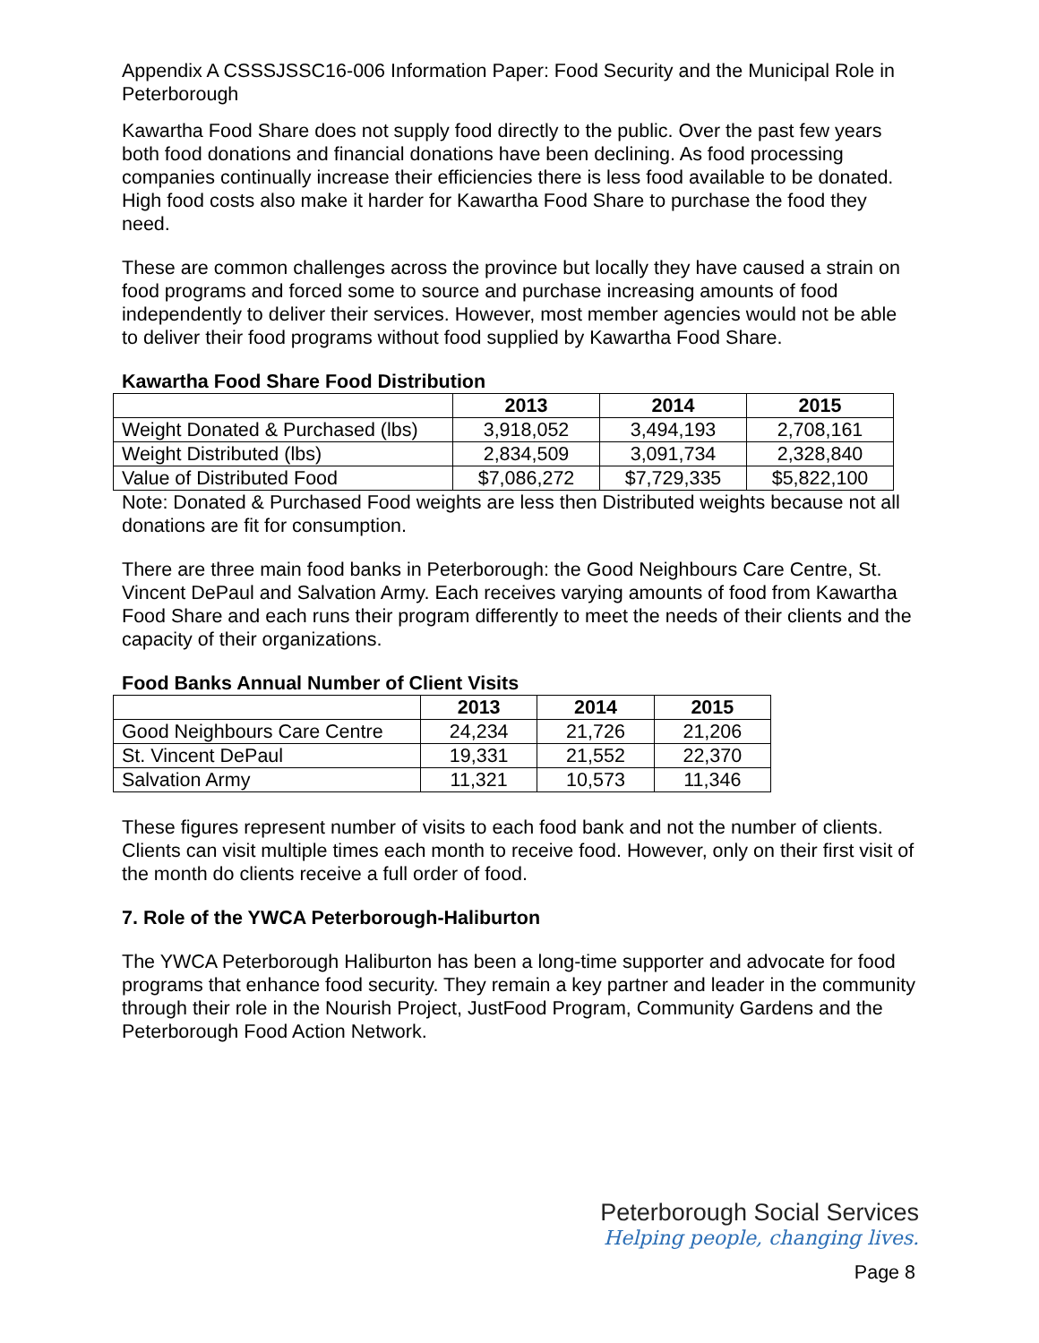Appendix A CSSSJSSC16-006 Information Paper: Food Security and the Municipal Role in Peterborough
Kawartha Food Share does not supply food directly to the public. Over the past few years both food donations and financial donations have been declining. As food processing companies continually increase their efficiencies there is less food available to be donated. High food costs also make it harder for Kawartha Food Share to purchase the food they need.
These are common challenges across the province but locally they have caused a strain on food programs and forced some to source and purchase increasing amounts of food independently to deliver their services. However, most member agencies would not be able to deliver their food programs without food supplied by Kawartha Food Share.
Kawartha Food Share Food Distribution
| | 2013 | 2014 | 2015 |
| --- | --- | --- | --- |
| Weight Donated & Purchased (lbs) | 3,918,052 | 3,494,193 | 2,708,161 |
| Weight Distributed (lbs) | 2,834,509 | 3,091,734 | 2,328,840 |
| Value of Distributed Food | $7,086,272 | $7,729,335 | $5,822,100 |
Note: Donated & Purchased Food weights are less then Distributed weights because not all donations are fit for consumption.
There are three main food banks in Peterborough: the Good Neighbours Care Centre, St. Vincent DePaul and Salvation Army. Each receives varying amounts of food from Kawartha Food Share and each runs their program differently to meet the needs of their clients and the capacity of their organizations.
Food Banks Annual Number of Client Visits
| | 2013 | 2014 | 2015 |
| --- | --- | --- | --- |
| Good Neighbours Care Centre | 24,234 | 21,726 | 21,206 |
| St. Vincent DePaul | 19,331 | 21,552 | 22,370 |
| Salvation Army | 11,321 | 10,573 | 11,346 |
These figures represent number of visits to each food bank and not the number of clients. Clients can visit multiple times each month to receive food. However, only on their first visit of the month do clients receive a full order of food.
7. Role of the YWCA Peterborough-Haliburton
The YWCA Peterborough Haliburton has been a long-time supporter and advocate for food programs that enhance food security. They remain a key partner and leader in the community through their role in the Nourish Project, JustFood Program, Community Gardens and the Peterborough Food Action Network.
Peterborough Social Services
Helping people, changing lives.
Page 8